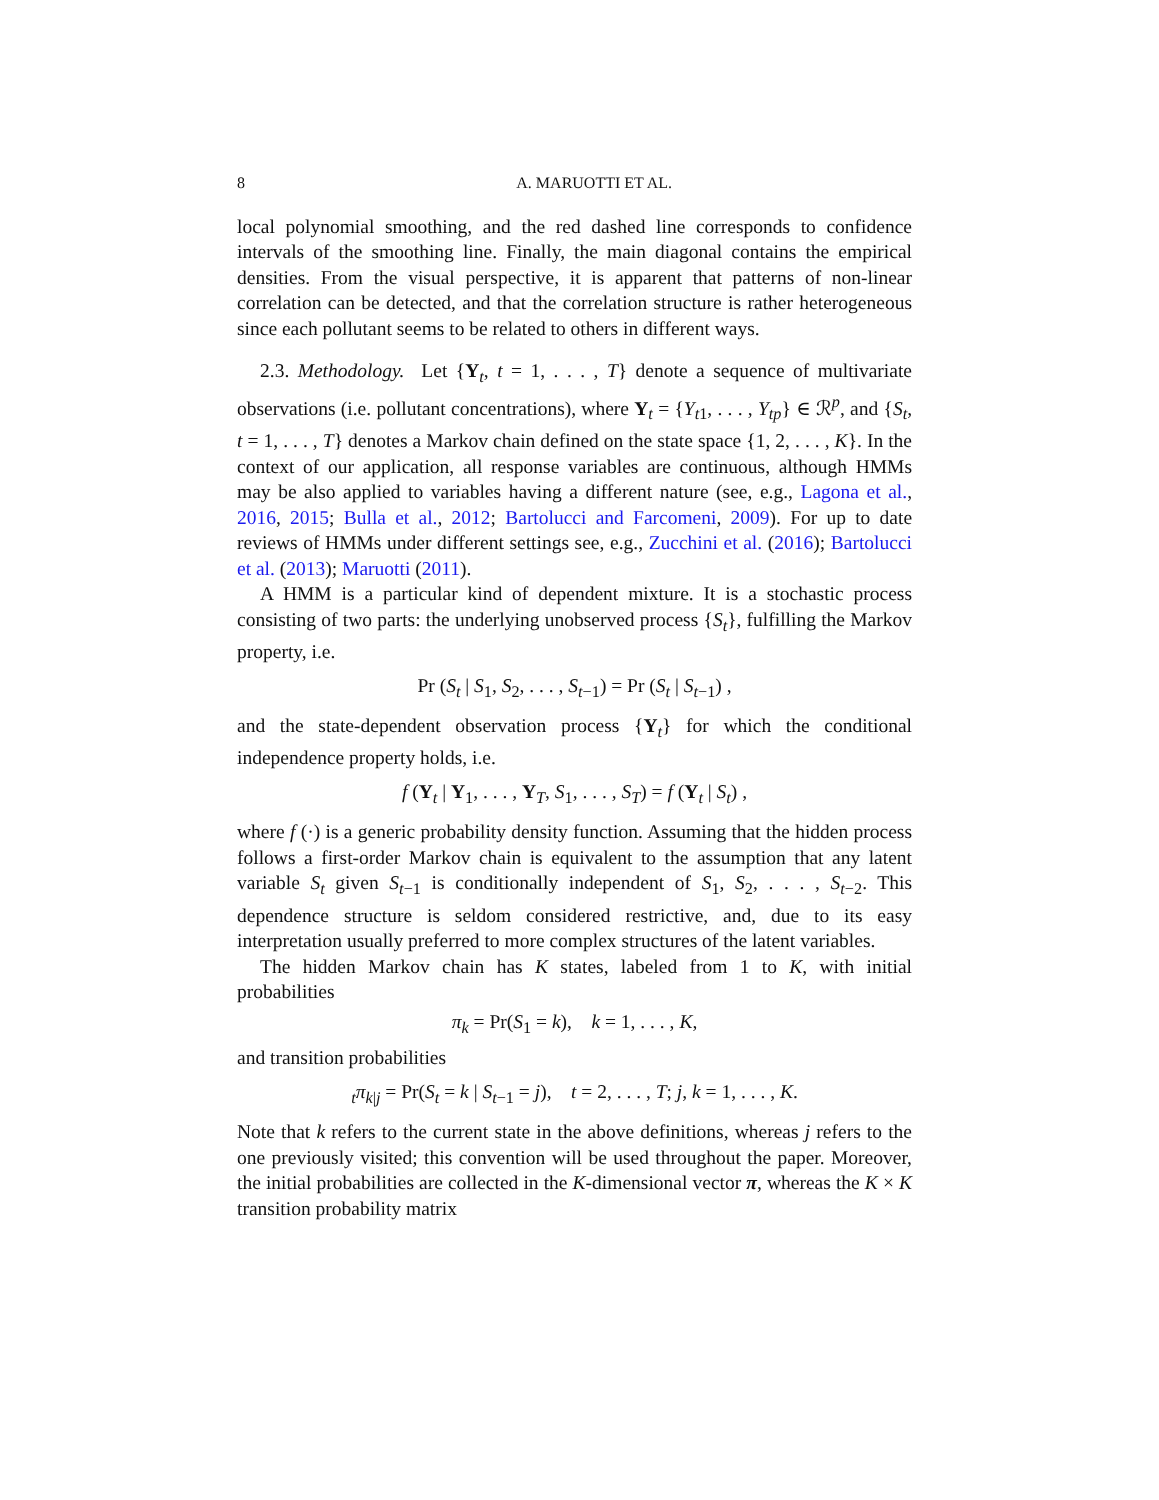8 A. MARUOTTI ET AL.
local polynomial smoothing, and the red dashed line corresponds to confidence intervals of the smoothing line. Finally, the main diagonal contains the empirical densities. From the visual perspective, it is apparent that patterns of non-linear correlation can be detected, and that the correlation structure is rather heterogeneous since each pollutant seems to be related to others in different ways.
2.3. Methodology. Let {Y<sub>t</sub>, t = 1, . . . , T} denote a sequence of multivariate observations (i.e. pollutant concentrations), where Y<sub>t</sub> = {Y<sub>t1</sub>, . . . , Y<sub>tp</sub>} ∈ ℛ<sup>p</sup>, and {S<sub>t</sub>, t = 1, . . . , T} denotes a Markov chain defined on the state space {1, 2, . . . , K}. In the context of our application, all response variables are continuous, although HMMs may be also applied to variables having a different nature (see, e.g., Lagona et al., 2016, 2015; Bulla et al., 2012; Bartolucci and Farcomeni, 2009). For up to date reviews of HMMs under different settings see, e.g., Zucchini et al. (2016); Bartolucci et al. (2013); Maruotti (2011).
A HMM is a particular kind of dependent mixture. It is a stochastic process consisting of two parts: the underlying unobserved process {S<sub>t</sub>}, fulfilling the Markov property, i.e.
Pr (S<sub>t</sub> | S<sub>1</sub>, S<sub>2</sub>, . . . , S<sub>t−1</sub>) = Pr (S<sub>t</sub> | S<sub>t−1</sub>) ,
and the state-dependent observation process {Y<sub>t</sub>} for which the conditional independence property holds, i.e.
f (Y<sub>t</sub> | Y<sub>1</sub>, . . . , Y<sub>T</sub>, S<sub>1</sub>, . . . , S<sub>T</sub>) = f (Y<sub>t</sub> | S<sub>t</sub>) ,
where f (·) is a generic probability density function. Assuming that the hidden process follows a first-order Markov chain is equivalent to the assumption that any latent variable S<sub>t</sub> given S<sub>t−1</sub> is conditionally independent of S<sub>1</sub>, S<sub>2</sub>, . . . , S<sub>t−2</sub>. This dependence structure is seldom considered restrictive, and, due to its easy interpretation usually preferred to more complex structures of the latent variables.
The hidden Markov chain has K states, labeled from 1 to K, with initial probabilities
π<sub>k</sub> = Pr(S<sub>1</sub> = k), k = 1, . . . , K,
and transition probabilities
<sub>t</sub>π<sub>k|j</sub> = Pr(S<sub>t</sub> = k | S<sub>t−1</sub> = j), t = 2, . . . , T; j, k = 1, . . . , K.
Note that k refers to the current state in the above definitions, whereas j refers to the one previously visited; this convention will be used throughout the paper. Moreover, the initial probabilities are collected in the K-dimensional vector π, whereas the K × K transition probability matrix